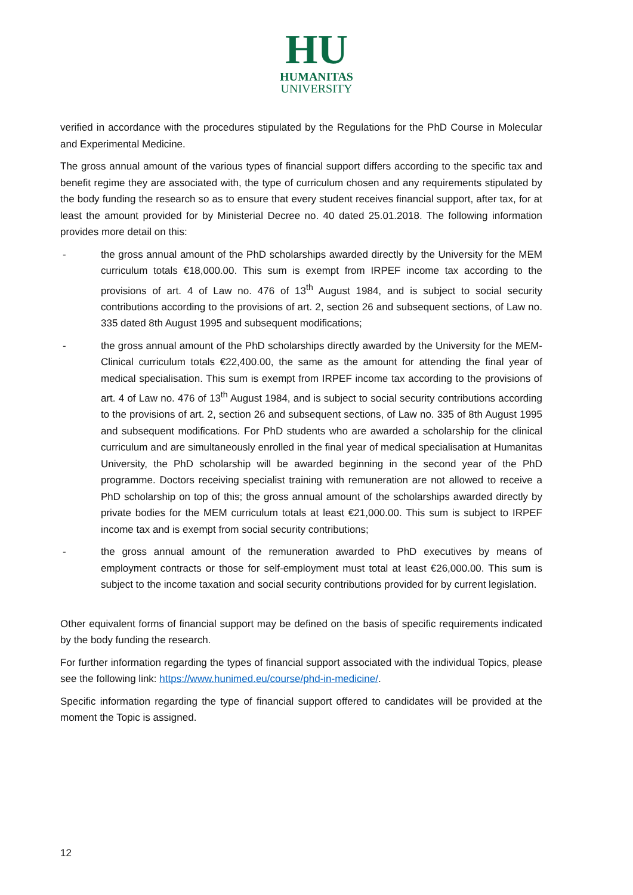HU
HUMANITAS
UNIVERSITY
verified in accordance with the procedures stipulated by the Regulations for the PhD Course in Molecular and Experimental Medicine.
The gross annual amount of the various types of financial support differs according to the specific tax and benefit regime they are associated with, the type of curriculum chosen and any requirements stipulated by the body funding the research so as to ensure that every student receives financial support, after tax, for at least the amount provided for by Ministerial Decree no. 40 dated 25.01.2018. The following information provides more detail on this:
- the gross annual amount of the PhD scholarships awarded directly by the University for the MEM curriculum totals €18,000.00. This sum is exempt from IRPEF income tax according to the provisions of art. 4 of Law no. 476 of 13<sup>th</sup> August 1984, and is subject to social security contributions according to the provisions of art. 2, section 26 and subsequent sections, of Law no. 335 dated 8th August 1995 and subsequent modifications;
- the gross annual amount of the PhD scholarships directly awarded by the University for the MEM-Clinical curriculum totals €22,400.00, the same as the amount for attending the final year of medical specialisation. This sum is exempt from IRPEF income tax according to the provisions of art. 4 of Law no. 476 of 13<sup>th</sup> August 1984, and is subject to social security contributions according to the provisions of art. 2, section 26 and subsequent sections, of Law no. 335 of 8th August 1995 and subsequent modifications. For PhD students who are awarded a scholarship for the clinical curriculum and are simultaneously enrolled in the final year of medical specialisation at Humanitas University, the PhD scholarship will be awarded beginning in the second year of the PhD programme. Doctors receiving specialist training with remuneration are not allowed to receive a PhD scholarship on top of this; the gross annual amount of the scholarships awarded directly by private bodies for the MEM curriculum totals at least €21,000.00. This sum is subject to IRPEF income tax and is exempt from social security contributions;
- the gross annual amount of the remuneration awarded to PhD executives by means of employment contracts or those for self-employment must total at least €26,000.00. This sum is subject to the income taxation and social security contributions provided for by current legislation.
Other equivalent forms of financial support may be defined on the basis of specific requirements indicated by the body funding the research.
For further information regarding the types of financial support associated with the individual Topics, please see the following link: https://www.hunimed.eu/course/phd-in-medicine/.
Specific information regarding the type of financial support offered to candidates will be provided at the moment the Topic is assigned.
12